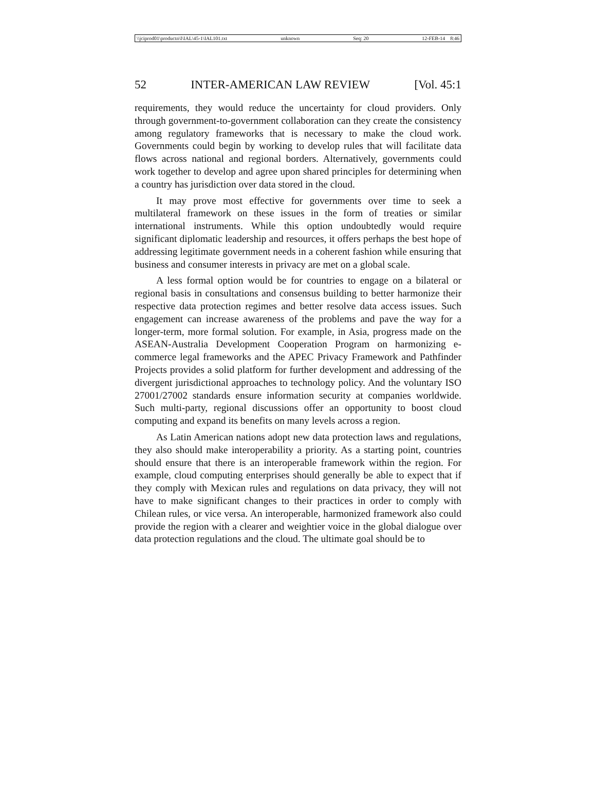\\jciprod01\productn\I\IAL\45-1\IAL101.txt unknown Seq: 20 12-FEB-14 8:46
52 INTER-AMERICAN LAW REVIEW [Vol. 45:1
requirements, they would reduce the uncertainty for cloud providers. Only through government-to-government collaboration can they create the consistency among regulatory frameworks that is necessary to make the cloud work. Governments could begin by working to develop rules that will facilitate data flows across national and regional borders. Alternatively, governments could work together to develop and agree upon shared principles for determining when a country has jurisdiction over data stored in the cloud.
It may prove most effective for governments over time to seek a multilateral framework on these issues in the form of treaties or similar international instruments. While this option undoubtedly would require significant diplomatic leadership and resources, it offers perhaps the best hope of addressing legitimate government needs in a coherent fashion while ensuring that business and consumer interests in privacy are met on a global scale.
A less formal option would be for countries to engage on a bilateral or regional basis in consultations and consensus building to better harmonize their respective data protection regimes and better resolve data access issues. Such engagement can increase awareness of the problems and pave the way for a longer-term, more formal solution. For example, in Asia, progress made on the ASEAN-Australia Development Cooperation Program on harmonizing e-commerce legal frameworks and the APEC Privacy Framework and Pathfinder Projects provides a solid platform for further development and addressing of the divergent jurisdictional approaches to technology policy. And the voluntary ISO 27001/27002 standards ensure information security at companies worldwide. Such multi-party, regional discussions offer an opportunity to boost cloud computing and expand its benefits on many levels across a region.
As Latin American nations adopt new data protection laws and regulations, they also should make interoperability a priority. As a starting point, countries should ensure that there is an interoperable framework within the region. For example, cloud computing enterprises should generally be able to expect that if they comply with Mexican rules and regulations on data privacy, they will not have to make significant changes to their practices in order to comply with Chilean rules, or vice versa. An interoperable, harmonized framework also could provide the region with a clearer and weightier voice in the global dialogue over data protection regulations and the cloud. The ultimate goal should be to